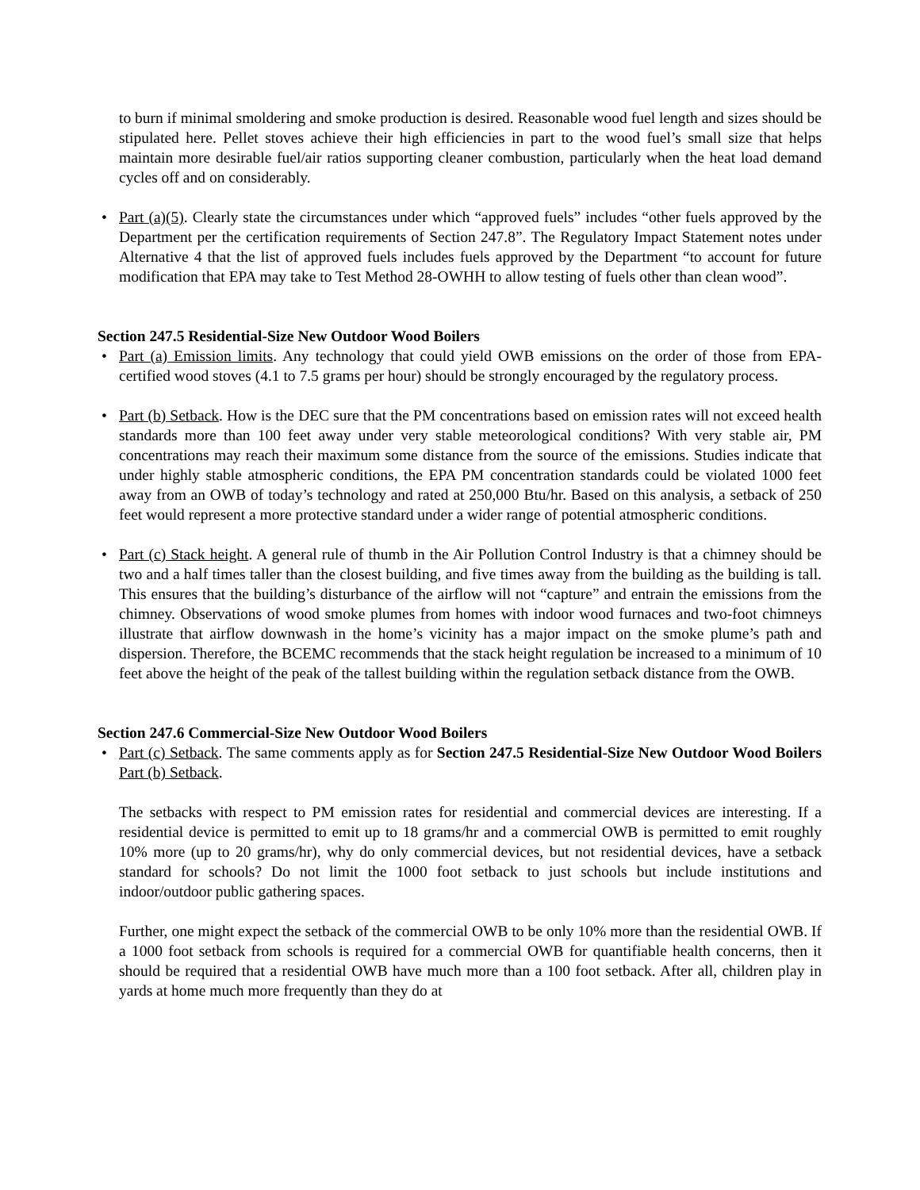to burn if minimal smoldering and smoke production is desired. Reasonable wood fuel length and sizes should be stipulated here. Pellet stoves achieve their high efficiencies in part to the wood fuel’s small size that helps maintain more desirable fuel/air ratios supporting cleaner combustion, particularly when the heat load demand cycles off and on considerably.
• Part (a)(5). Clearly state the circumstances under which “approved fuels” includes “other fuels approved by the Department per the certification requirements of Section 247.8”. The Regulatory Impact Statement notes under Alternative 4 that the list of approved fuels includes fuels approved by the Department “to account for future modification that EPA may take to Test Method 28-OWHH to allow testing of fuels other than clean wood”.
Section 247.5 Residential-Size New Outdoor Wood Boilers
• Part (a) Emission limits. Any technology that could yield OWB emissions on the order of those from EPA-certified wood stoves (4.1 to 7.5 grams per hour) should be strongly encouraged by the regulatory process.
• Part (b) Setback. How is the DEC sure that the PM concentrations based on emission rates will not exceed health standards more than 100 feet away under very stable meteorological conditions? With very stable air, PM concentrations may reach their maximum some distance from the source of the emissions. Studies indicate that under highly stable atmospheric conditions, the EPA PM concentration standards could be violated 1000 feet away from an OWB of today’s technology and rated at 250,000 Btu/hr. Based on this analysis, a setback of 250 feet would represent a more protective standard under a wider range of potential atmospheric conditions.
• Part (c) Stack height. A general rule of thumb in the Air Pollution Control Industry is that a chimney should be two and a half times taller than the closest building, and five times away from the building as the building is tall. This ensures that the building’s disturbance of the airflow will not “capture” and entrain the emissions from the chimney. Observations of wood smoke plumes from homes with indoor wood furnaces and two-foot chimneys illustrate that airflow downwash in the home’s vicinity has a major impact on the smoke plume’s path and dispersion. Therefore, the BCEMC recommends that the stack height regulation be increased to a minimum of 10 feet above the height of the peak of the tallest building within the regulation setback distance from the OWB.
Section 247.6 Commercial-Size New Outdoor Wood Boilers
• Part (c) Setback. The same comments apply as for Section 247.5 Residential-Size New Outdoor Wood Boilers Part (b) Setback.
The setbacks with respect to PM emission rates for residential and commercial devices are interesting. If a residential device is permitted to emit up to 18 grams/hr and a commercial OWB is permitted to emit roughly 10% more (up to 20 grams/hr), why do only commercial devices, but not residential devices, have a setback standard for schools? Do not limit the 1000 foot setback to just schools but include institutions and indoor/outdoor public gathering spaces.
Further, one might expect the setback of the commercial OWB to be only 10% more than the residential OWB. If a 1000 foot setback from schools is required for a commercial OWB for quantifiable health concerns, then it should be required that a residential OWB have much more than a 100 foot setback. After all, children play in yards at home much more frequently than they do at